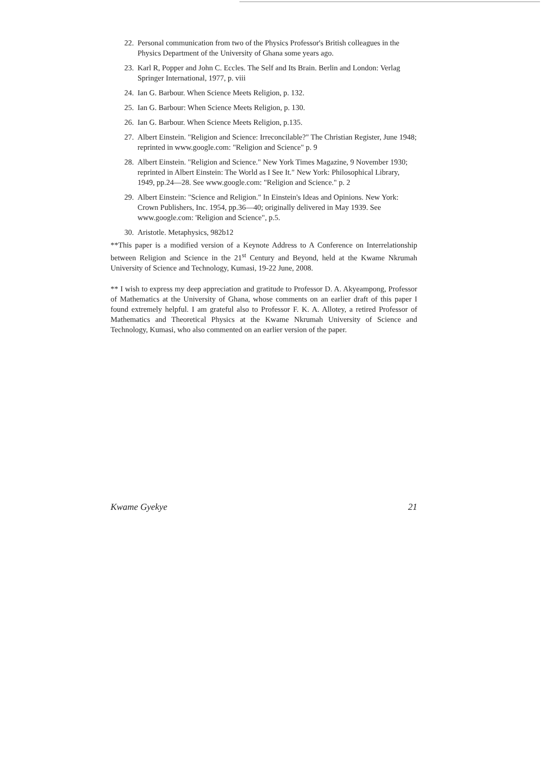22. Personal communication from two of the Physics Professor's British colleagues in the Physics Department of the University of Ghana some years ago.
23. Karl R, Popper and John C. Eccles. The Self and Its Brain. Berlin and London: Verlag Springer International, 1977, p. viii
24. Ian G. Barbour. When Science Meets Religion, p. 132.
25. Ian G. Barbour: When Science Meets Religion, p. 130.
26. Ian G. Barbour. When Science Meets Religion, p.135.
27. Albert Einstein. "Religion and Science: Irreconcilable?" The Christian Register, June 1948; reprinted in www.google.com: "Religion and Science" p. 9
28. Albert Einstein. "Religion and Science." New York Times Magazine, 9 November 1930; reprinted in Albert Einstein: The World as I See It." New York: Philosophical Library, 1949, pp.24—28. See www.google.com: "Religion and Science." p. 2
29. Albert Einstein: "Science and Religion." In Einstein's Ideas and Opinions. New York: Crown Publishers, Inc. 1954, pp.36—40; originally delivered in May 1939. See www.google.com: 'Religion and Science", p.5.
30. Aristotle. Metaphysics, 982b12
**This paper is a modified version of a Keynote Address to A Conference on Interrelationship between Religion and Science in the 21<sup>st</sup> Century and Beyond, held at the Kwame Nkrumah University of Science and Technology, Kumasi, 19-22 June, 2008.
** I wish to express my deep appreciation and gratitude to Professor D. A. Akyeampong, Professor of Mathematics at the University of Ghana, whose comments on an earlier draft of this paper I found extremely helpful. I am grateful also to Professor F. K. A. Allotey, a retired Professor of Mathematics and Theoretical Physics at the Kwame Nkrumah University of Science and Technology, Kumasi, who also commented on an earlier version of the paper.
Kwame Gyekye 21